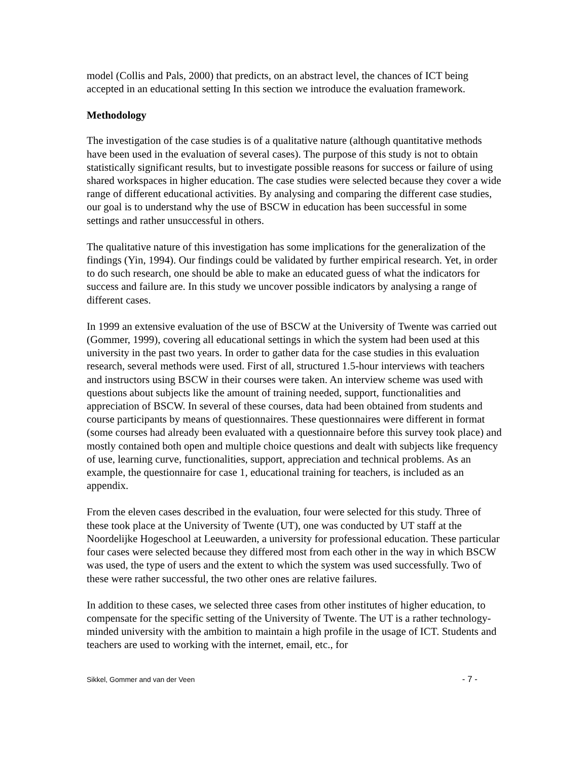model (Collis and Pals, 2000) that predicts, on an abstract level, the chances of ICT being accepted in an educational setting In this section we introduce the evaluation framework.
Methodology
The investigation of the case studies is of a qualitative nature (although quantitative methods have been used in the evaluation of several cases). The purpose of this study is not to obtain statistically significant results, but to investigate possible reasons for success or failure of using shared workspaces in higher education. The case studies were selected because they cover a wide range of different educational activities. By analysing and comparing the different case studies, our goal is to understand why the use of BSCW in education has been successful in some settings and rather unsuccessful in others.
The qualitative nature of this investigation has some implications for the generalization of the findings (Yin, 1994). Our findings could be validated by further empirical research. Yet, in order to do such research, one should be able to make an educated guess of what the indicators for success and failure are. In this study we uncover possible indicators by analysing a range of different cases.
In 1999 an extensive evaluation of the use of BSCW at the University of Twente was carried out (Gommer, 1999), covering all educational settings in which the system had been used at this university in the past two years. In order to gather data for the case studies in this evaluation research, several methods were used. First of all, structured 1.5-hour interviews with teachers and instructors using BSCW in their courses were taken. An interview scheme was used with questions about subjects like the amount of training needed, support, functionalities and appreciation of BSCW. In several of these courses, data had been obtained from students and course participants by means of questionnaires. These questionnaires were different in format (some courses had already been evaluated with a questionnaire before this survey took place) and mostly contained both open and multiple choice questions and dealt with subjects like frequency of use, learning curve, functionalities, support, appreciation and technical problems. As an example, the questionnaire for case 1, educational training for teachers, is included as an appendix.
From the eleven cases described in the evaluation, four were selected for this study. Three of these took place at the University of Twente (UT), one was conducted by UT staff at the Noordelijke Hogeschool at Leeuwarden, a university for professional education. These particular four cases were selected because they differed most from each other in the way in which BSCW was used, the type of users and the extent to which the system was used successfully. Two of these were rather successful, the two other ones are relative failures.
In addition to these cases, we selected three cases from other institutes of higher education, to compensate for the specific setting of the University of Twente. The UT is a rather technology-minded university with the ambition to maintain a high profile in the usage of ICT. Students and teachers are used to working with the internet, email, etc., for
Sikkel, Gommer and van der Veen - 7 -